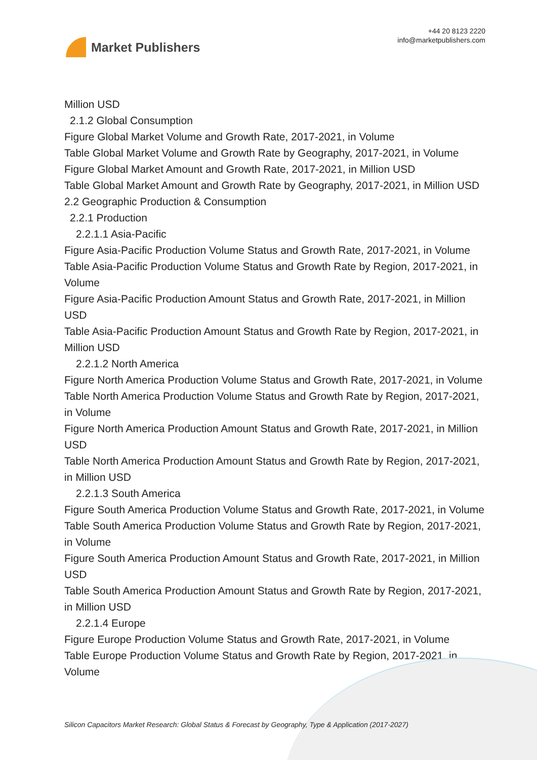Market Publishers
+44 20 8123 2220
info@marketpublishers.com
Million USD
2.1.2 Global Consumption
Figure Global Market Volume and Growth Rate, 2017-2021, in Volume
Table Global Market Volume and Growth Rate by Geography, 2017-2021, in Volume
Figure Global Market Amount and Growth Rate, 2017-2021, in Million USD
Table Global Market Amount and Growth Rate by Geography, 2017-2021, in Million USD
2.2 Geographic Production & Consumption
2.2.1 Production
2.2.1.1 Asia-Pacific
Figure Asia-Pacific Production Volume Status and Growth Rate, 2017-2021, in Volume
Table Asia-Pacific Production Volume Status and Growth Rate by Region, 2017-2021, in Volume
Figure Asia-Pacific Production Amount Status and Growth Rate, 2017-2021, in Million USD
Table Asia-Pacific Production Amount Status and Growth Rate by Region, 2017-2021, in Million USD
2.2.1.2 North America
Figure North America Production Volume Status and Growth Rate, 2017-2021, in Volume
Table North America Production Volume Status and Growth Rate by Region, 2017-2021, in Volume
Figure North America Production Amount Status and Growth Rate, 2017-2021, in Million USD
Table North America Production Amount Status and Growth Rate by Region, 2017-2021, in Million USD
2.2.1.3 South America
Figure South America Production Volume Status and Growth Rate, 2017-2021, in Volume
Table South America Production Volume Status and Growth Rate by Region, 2017-2021, in Volume
Figure South America Production Amount Status and Growth Rate, 2017-2021, in Million USD
Table South America Production Amount Status and Growth Rate by Region, 2017-2021, in Million USD
2.2.1.4 Europe
Figure Europe Production Volume Status and Growth Rate, 2017-2021, in Volume
Table Europe Production Volume Status and Growth Rate by Region, 2017-2021, in Volume
Silicon Capacitors Market Research: Global Status & Forecast by Geography, Type & Application (2017-2027)